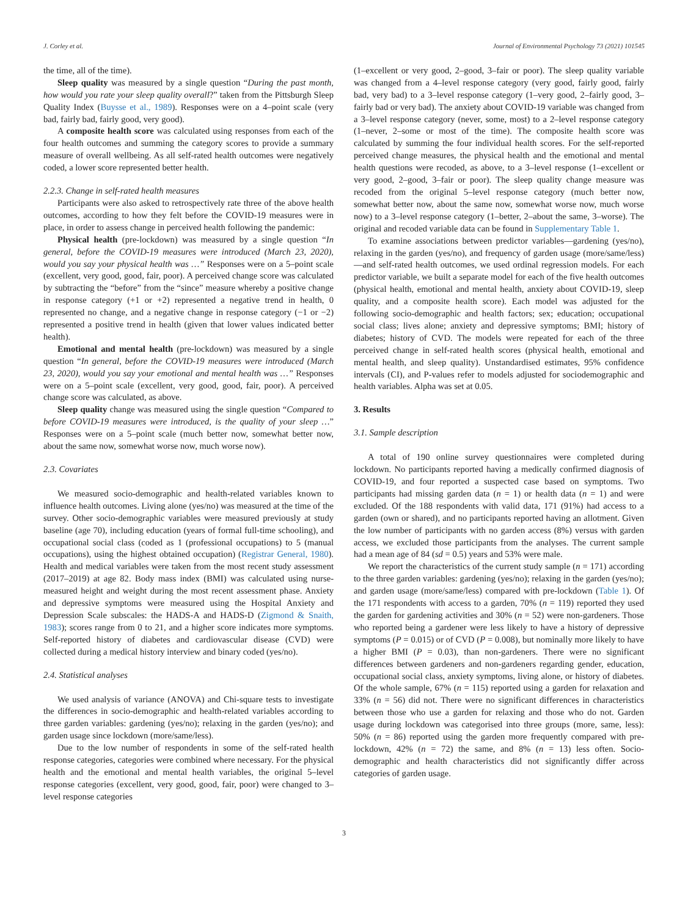J. Corley et al. Journal of Environmental Psychology 73 (2021) 101545
the time, all of the time).
Sleep quality was measured by a single question “During the past month, how would you rate your sleep quality overall?” taken from the Pittsburgh Sleep Quality Index (Buysse et al., 1989). Responses were on a 4–point scale (very bad, fairly bad, fairly good, very good).
A composite health score was calculated using responses from each of the four health outcomes and summing the category scores to provide a summary measure of overall wellbeing. As all self-rated health outcomes were negatively coded, a lower score represented better health.
2.2.3. Change in self-rated health measures
Participants were also asked to retrospectively rate three of the above health outcomes, according to how they felt before the COVID-19 measures were in place, in order to assess change in perceived health following the pandemic:
Physical health (pre-lockdown) was measured by a single question “In general, before the COVID-19 measures were introduced (March 23, 2020), would you say your physical health was …” Responses were on a 5–point scale (excellent, very good, good, fair, poor). A perceived change score was calculated by subtracting the “before” from the “since” measure whereby a positive change in response category (+1 or +2) represented a negative trend in health, 0 represented no change, and a negative change in response category (−1 or −2) represented a positive trend in health (given that lower values indicated better health).
Emotional and mental health (pre-lockdown) was measured by a single question “In general, before the COVID-19 measures were introduced (March 23, 2020), would you say your emotional and mental health was …” Responses were on a 5–point scale (excellent, very good, good, fair, poor). A perceived change score was calculated, as above.
Sleep quality change was measured using the single question “Compared to before COVID-19 measures were introduced, is the quality of your sleep …” Responses were on a 5–point scale (much better now, somewhat better now, about the same now, somewhat worse now, much worse now).
2.3. Covariates
We measured socio-demographic and health-related variables known to influence health outcomes. Living alone (yes/no) was measured at the time of the survey. Other socio-demographic variables were measured previously at study baseline (age 70), including education (years of formal full-time schooling), and occupational social class (coded as 1 (professional occupations) to 5 (manual occupations), using the highest obtained occupation) (Registrar General, 1980). Health and medical variables were taken from the most recent study assessment (2017–2019) at age 82. Body mass index (BMI) was calculated using nurse-measured height and weight during the most recent assessment phase. Anxiety and depressive symptoms were measured using the Hospital Anxiety and Depression Scale subscales: the HADS-A and HADS-D (Zigmond & Snaith, 1983); scores range from 0 to 21, and a higher score indicates more symptoms. Self-reported history of diabetes and cardiovascular disease (CVD) were collected during a medical history interview and binary coded (yes/no).
2.4. Statistical analyses
We used analysis of variance (ANOVA) and Chi-square tests to investigate the differences in socio-demographic and health-related variables according to three garden variables: gardening (yes/no); relaxing in the garden (yes/no); and garden usage since lockdown (more/same/less).
Due to the low number of respondents in some of the self-rated health response categories, categories were combined where necessary. For the physical health and the emotional and mental health variables, the original 5–level response categories (excellent, very good, good, fair, poor) were changed to 3–level response categories
(1–excellent or very good, 2–good, 3–fair or poor). The sleep quality variable was changed from a 4–level response category (very good, fairly good, fairly bad, very bad) to a 3–level response category (1–very good, 2–fairly good, 3–fairly bad or very bad). The anxiety about COVID-19 variable was changed from a 3–level response category (never, some, most) to a 2–level response category (1–never, 2–some or most of the time). The composite health score was calculated by summing the four individual health scores. For the self-reported perceived change measures, the physical health and the emotional and mental health questions were recoded, as above, to a 3–level response (1–excellent or very good, 2–good, 3–fair or poor). The sleep quality change measure was recoded from the original 5–level response category (much better now, somewhat better now, about the same now, somewhat worse now, much worse now) to a 3–level response category (1–better, 2–about the same, 3–worse). The original and recoded variable data can be found in Supplementary Table 1.
To examine associations between predictor variables—gardening (yes/no), relaxing in the garden (yes/no), and frequency of garden usage (more/same/less)—and self-rated health outcomes, we used ordinal regression models. For each predictor variable, we built a separate model for each of the five health outcomes (physical health, emotional and mental health, anxiety about COVID-19, sleep quality, and a composite health score). Each model was adjusted for the following socio-demographic and health factors; sex; education; occupational social class; lives alone; anxiety and depressive symptoms; BMI; history of diabetes; history of CVD. The models were repeated for each of the three perceived change in self-rated health scores (physical health, emotional and mental health, and sleep quality). Unstandardised estimates, 95% confidence intervals (CI), and P-values refer to models adjusted for sociodemographic and health variables. Alpha was set at 0.05.
3. Results
3.1. Sample description
A total of 190 online survey questionnaires were completed during lockdown. No participants reported having a medically confirmed diagnosis of COVID-19, and four reported a suspected case based on symptoms. Two participants had missing garden data (n = 1) or health data (n = 1) and were excluded. Of the 188 respondents with valid data, 171 (91%) had access to a garden (own or shared), and no participants reported having an allotment. Given the low number of participants with no garden access (8%) versus with garden access, we excluded those participants from the analyses. The current sample had a mean age of 84 (sd = 0.5) years and 53% were male.
We report the characteristics of the current study sample (n = 171) according to the three garden variables: gardening (yes/no); relaxing in the garden (yes/no); and garden usage (more/same/less) compared with pre-lockdown (Table 1). Of the 171 respondents with access to a garden, 70% (n = 119) reported they used the garden for gardening activities and 30% (n = 52) were non-gardeners. Those who reported being a gardener were less likely to have a history of depressive symptoms (P = 0.015) or of CVD (P = 0.008), but nominally more likely to have a higher BMI (P = 0.03), than non-gardeners. There were no significant differences between gardeners and non-gardeners regarding gender, education, occupational social class, anxiety symptoms, living alone, or history of diabetes. Of the whole sample, 67% (n = 115) reported using a garden for relaxation and 33% (n = 56) did not. There were no significant differences in characteristics between those who use a garden for relaxing and those who do not. Garden usage during lockdown was categorised into three groups (more, same, less): 50% (n = 86) reported using the garden more frequently compared with pre-lockdown, 42% (n = 72) the same, and 8% (n = 13) less often. Socio-demographic and health characteristics did not significantly differ across categories of garden usage.
3